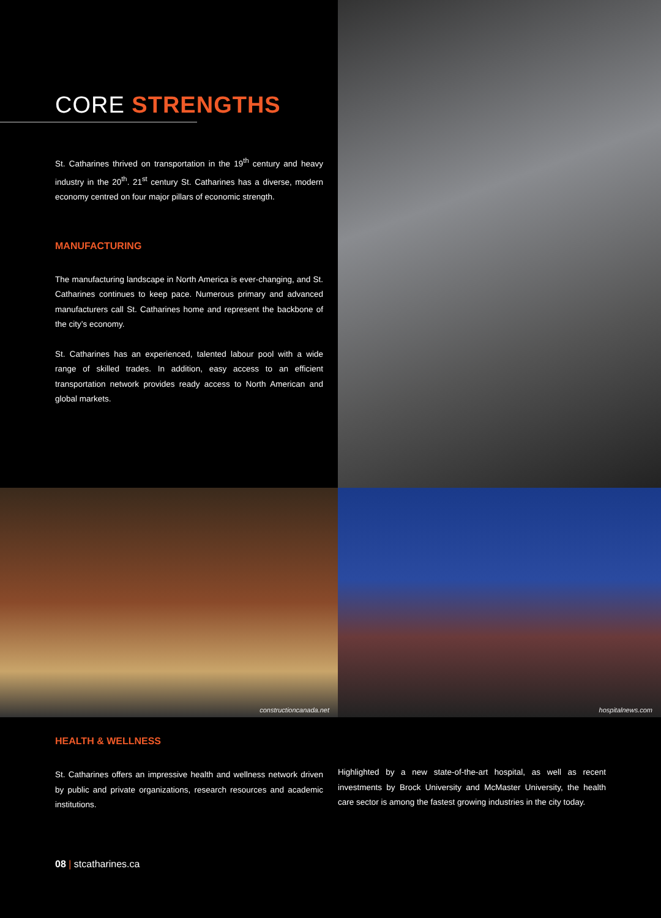CORE STRENGTHS
St. Catharines thrived on transportation in the 19<sup>th</sup> century and heavy industry in the 20<sup>th</sup>. 21<sup>st</sup> century St. Catharines has a diverse, modern economy centred on four major pillars of economic strength.
MANUFACTURING
The manufacturing landscape in North America is ever-changing, and St. Catharines continues to keep pace. Numerous primary and advanced manufacturers call St. Catharines home and represent the backbone of the city’s economy.
St. Catharines has an experienced, talented labour pool with a wide range of skilled trades. In addition, easy access to an efficient transportation network provides ready access to North American and global markets.
constructioncanada.net
hospitalnews.com
HEALTH & WELLNESS
St. Catharines offers an impressive health and wellness network driven by public and private organizations, research resources and academic institutions.
Highlighted by a new state-of-the-art hospital, as well as recent investments by Brock University and McMaster University, the health care sector is among the fastest growing industries in the city today.
08 | stcatharines.ca